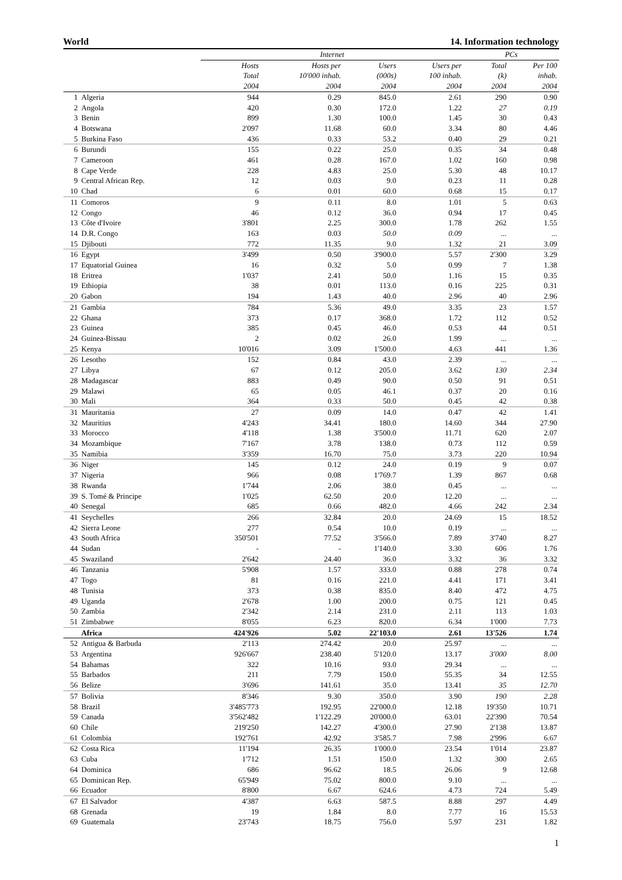World 14. Information technology
| | | Internet | | | | PCs | |
| --- | --- | --- | --- | --- | --- | --- | --- |
| | | Hosts | Hosts per | Users | Users per | Total | Per 100 |
| | | Total | 10'000 inhab. | (000s) | 100 inhab. | (k) | inhab. |
| | | 2004 | 2004 | 2004 | 2004 | 2004 | 2004 |
| 1 | Algeria | 944 | 0.29 | 845.0 | 2.61 | 290 | 0.90 |
| 2 | Angola | 420 | 0.30 | 172.0 | 1.22 | 27 | 0.19 |
| 3 | Benin | 899 | 1.30 | 100.0 | 1.45 | 30 | 0.43 |
| 4 | Botswana | 2'097 | 11.68 | 60.0 | 3.34 | 80 | 4.46 |
| 5 | Burkina Faso | 436 | 0.33 | 53.2 | 0.40 | 29 | 0.21 |
| 6 | Burundi | 155 | 0.22 | 25.0 | 0.35 | 34 | 0.48 |
| 7 | Cameroon | 461 | 0.28 | 167.0 | 1.02 | 160 | 0.98 |
| 8 | Cape Verde | 228 | 4.83 | 25.0 | 5.30 | 48 | 10.17 |
| 9 | Central African Rep. | 12 | 0.03 | 9.0 | 0.23 | 11 | 0.28 |
| 10 | Chad | 6 | 0.01 | 60.0 | 0.68 | 15 | 0.17 |
| 11 | Comoros | 9 | 0.11 | 8.0 | 1.01 | 5 | 0.63 |
| 12 | Congo | 46 | 0.12 | 36.0 | 0.94 | 17 | 0.45 |
| 13 | Côte d'Ivoire | 3'801 | 2.25 | 300.0 | 1.78 | 262 | 1.55 |
| 14 | D.R. Congo | 163 | 0.03 | 50.0 | 0.09 | ... | ... |
| 15 | Djibouti | 772 | 11.35 | 9.0 | 1.32 | 21 | 3.09 |
| 16 | Egypt | 3'499 | 0.50 | 3'900.0 | 5.57 | 2'300 | 3.29 |
| 17 | Equatorial Guinea | 16 | 0.32 | 5.0 | 0.99 | 7 | 1.38 |
| 18 | Eritrea | 1'037 | 2.41 | 50.0 | 1.16 | 15 | 0.35 |
| 19 | Ethiopia | 38 | 0.01 | 113.0 | 0.16 | 225 | 0.31 |
| 20 | Gabon | 194 | 1.43 | 40.0 | 2.96 | 40 | 2.96 |
| 21 | Gambia | 784 | 5.36 | 49.0 | 3.35 | 23 | 1.57 |
| 22 | Ghana | 373 | 0.17 | 368.0 | 1.72 | 112 | 0.52 |
| 23 | Guinea | 385 | 0.45 | 46.0 | 0.53 | 44 | 0.51 |
| 24 | Guinea-Bissau | 2 | 0.02 | 26.0 | 1.99 | ... | ... |
| 25 | Kenya | 10'016 | 3.09 | 1'500.0 | 4.63 | 441 | 1.36 |
| 26 | Lesotho | 152 | 0.84 | 43.0 | 2.39 | ... | ... |
| 27 | Libya | 67 | 0.12 | 205.0 | 3.62 | 130 | 2.34 |
| 28 | Madagascar | 883 | 0.49 | 90.0 | 0.50 | 91 | 0.51 |
| 29 | Malawi | 65 | 0.05 | 46.1 | 0.37 | 20 | 0.16 |
| 30 | Mali | 364 | 0.33 | 50.0 | 0.45 | 42 | 0.38 |
| 31 | Mauritania | 27 | 0.09 | 14.0 | 0.47 | 42 | 1.41 |
| 32 | Mauritius | 4'243 | 34.41 | 180.0 | 14.60 | 344 | 27.90 |
| 33 | Morocco | 4'118 | 1.38 | 3'500.0 | 11.71 | 620 | 2.07 |
| 34 | Mozambique | 7'167 | 3.78 | 138.0 | 0.73 | 112 | 0.59 |
| 35 | Namibia | 3'359 | 16.70 | 75.0 | 3.73 | 220 | 10.94 |
| 36 | Niger | 145 | 0.12 | 24.0 | 0.19 | 9 | 0.07 |
| 37 | Nigeria | 966 | 0.08 | 1'769.7 | 1.39 | 867 | 0.68 |
| 38 | Rwanda | 1'744 | 2.06 | 38.0 | 0.45 | ... | ... |
| 39 | S. Tomé & Principe | 1'025 | 62.50 | 20.0 | 12.20 | ... | ... |
| 40 | Senegal | 685 | 0.66 | 482.0 | 4.66 | 242 | 2.34 |
| 41 | Seychelles | 266 | 32.84 | 20.0 | 24.69 | 15 | 18.52 |
| 42 | Sierra Leone | 277 | 0.54 | 10.0 | 0.19 | ... | ... |
| 43 | South Africa | 350'501 | 77.52 | 3'566.0 | 7.89 | 3'740 | 8.27 |
| 44 | Sudan | - | - | 1'140.0 | 3.30 | 606 | 1.76 |
| 45 | Swaziland | 2'642 | 24.40 | 36.0 | 3.32 | 36 | 3.32 |
| 46 | Tanzania | 5'908 | 1.57 | 333.0 | 0.88 | 278 | 0.74 |
| 47 | Togo | 81 | 0.16 | 221.0 | 4.41 | 171 | 3.41 |
| 48 | Tunisia | 373 | 0.38 | 835.0 | 8.40 | 472 | 4.75 |
| 49 | Uganda | 2'678 | 1.00 | 200.0 | 0.75 | 121 | 0.45 |
| 50 | Zambia | 2'342 | 2.14 | 231.0 | 2.11 | 113 | 1.03 |
| 51 | Zimbabwe | 8'055 | 6.23 | 820.0 | 6.34 | 1'000 | 7.73 |
| | Africa | 424'926 | 5.02 | 22'103.0 | 2.61 | 13'526 | 1.74 |
| 52 | Antigua & Barbuda | 2'113 | 274.42 | 20.0 | 25.97 | ... | ... |
| 53 | Argentina | 926'667 | 238.40 | 5'120.0 | 13.17 | 3'000 | 8.00 |
| 54 | Bahamas | 322 | 10.16 | 93.0 | 29.34 | ... | ... |
| 55 | Barbados | 211 | 7.79 | 150.0 | 55.35 | 34 | 12.55 |
| 56 | Belize | 3'696 | 141.61 | 35.0 | 13.41 | 35 | 12.70 |
| 57 | Bolivia | 8'346 | 9.30 | 350.0 | 3.90 | 190 | 2.28 |
| 58 | Brazil | 3'485'773 | 192.95 | 22'000.0 | 12.18 | 19'350 | 10.71 |
| 59 | Canada | 3'562'482 | 1'122.29 | 20'000.0 | 63.01 | 22'390 | 70.54 |
| 60 | Chile | 219'250 | 142.27 | 4'300.0 | 27.90 | 2'138 | 13.87 |
| 61 | Colombia | 192'761 | 42.92 | 3'585.7 | 7.98 | 2'996 | 6.67 |
| 62 | Costa Rica | 11'194 | 26.35 | 1'000.0 | 23.54 | 1'014 | 23.87 |
| 63 | Cuba | 1'712 | 1.51 | 150.0 | 1.32 | 300 | 2.65 |
| 64 | Dominica | 686 | 96.62 | 18.5 | 26.06 | 9 | 12.68 |
| 65 | Dominican Rep. | 65'949 | 75.02 | 800.0 | 9.10 | ... | ... |
| 66 | Ecuador | 8'800 | 6.67 | 624.6 | 4.73 | 724 | 5.49 |
| 67 | El Salvador | 4'387 | 6.63 | 587.5 | 8.88 | 297 | 4.49 |
| 68 | Grenada | 19 | 1.84 | 8.0 | 7.77 | 16 | 15.53 |
| 69 | Guatemala | 23'743 | 18.75 | 756.0 | 5.97 | 231 | 1.82 |
1